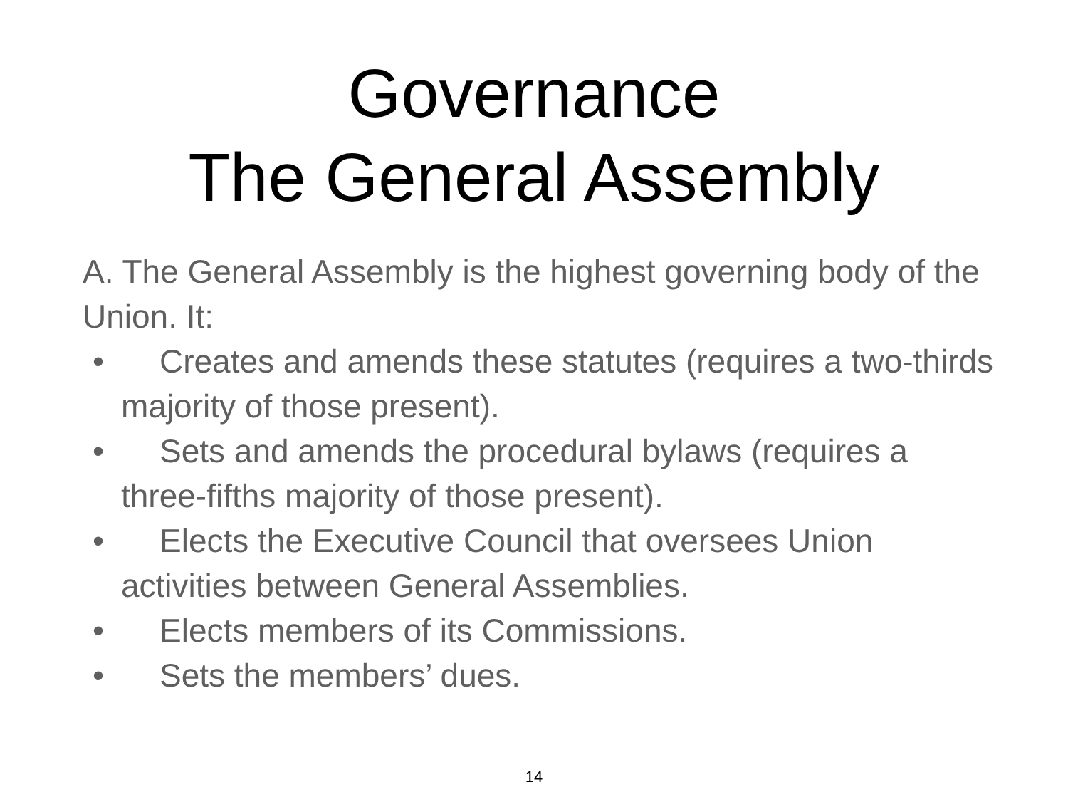Governance
The General Assembly
A. The General Assembly is the highest governing body of the Union. It:
• Creates and amends these statutes (requires a two-thirds majority of those present).
• Sets and amends the procedural bylaws (requires a three-fifths majority of those present).
• Elects the Executive Council that oversees Union activities between General Assemblies.
• Elects members of its Commissions.
• Sets the members’ dues.
14